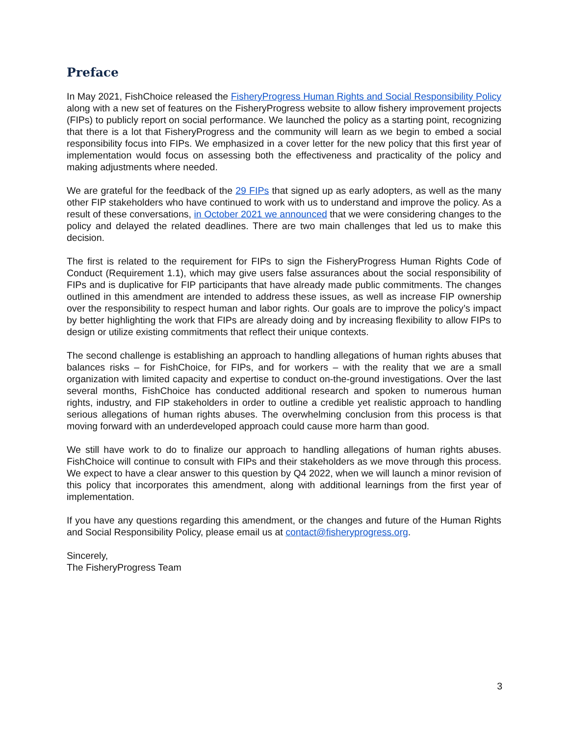Preface
In May 2021, FishChoice released the FisheryProgress Human Rights and Social Responsibility Policy along with a new set of features on the FisheryProgress website to allow fishery improvement projects (FIPs) to publicly report on social performance. We launched the policy as a starting point, recognizing that there is a lot that FisheryProgress and the community will learn as we begin to embed a social responsibility focus into FIPs. We emphasized in a cover letter for the new policy that this first year of implementation would focus on assessing both the effectiveness and practicality of the policy and making adjustments where needed.
We are grateful for the feedback of the 29 FIPs that signed up as early adopters, as well as the many other FIP stakeholders who have continued to work with us to understand and improve the policy. As a result of these conversations, in October 2021 we announced that we were considering changes to the policy and delayed the related deadlines. There are two main challenges that led us to make this decision.
The first is related to the requirement for FIPs to sign the FisheryProgress Human Rights Code of Conduct (Requirement 1.1), which may give users false assurances about the social responsibility of FIPs and is duplicative for FIP participants that have already made public commitments. The changes outlined in this amendment are intended to address these issues, as well as increase FIP ownership over the responsibility to respect human and labor rights. Our goals are to improve the policy’s impact by better highlighting the work that FIPs are already doing and by increasing flexibility to allow FIPs to design or utilize existing commitments that reflect their unique contexts.
The second challenge is establishing an approach to handling allegations of human rights abuses that balances risks – for FishChoice, for FIPs, and for workers – with the reality that we are a small organization with limited capacity and expertise to conduct on-the-ground investigations. Over the last several months, FishChoice has conducted additional research and spoken to numerous human rights, industry, and FIP stakeholders in order to outline a credible yet realistic approach to handling serious allegations of human rights abuses. The overwhelming conclusion from this process is that moving forward with an underdeveloped approach could cause more harm than good.
We still have work to do to finalize our approach to handling allegations of human rights abuses. FishChoice will continue to consult with FIPs and their stakeholders as we move through this process. We expect to have a clear answer to this question by Q4 2022, when we will launch a minor revision of this policy that incorporates this amendment, along with additional learnings from the first year of implementation.
If you have any questions regarding this amendment, or the changes and future of the Human Rights and Social Responsibility Policy, please email us at contact@fisheryprogress.org.
Sincerely,
The FisheryProgress Team
3